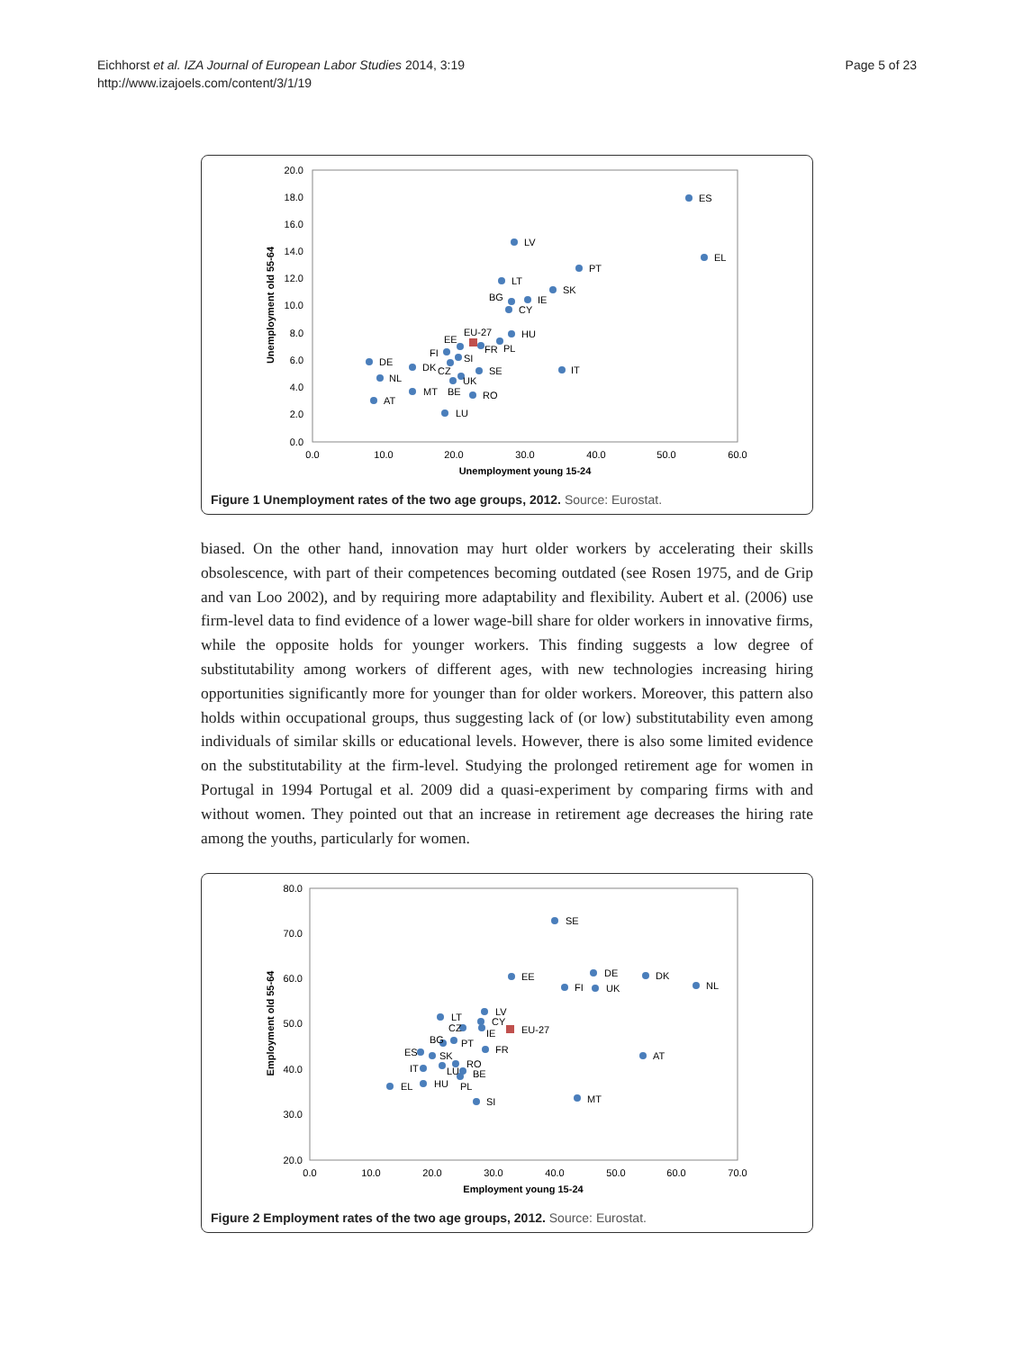Eichhorst et al. IZA Journal of European Labor Studies 2014, 3:19
http://www.izajoels.com/content/3/1/19
Page 5 of 23
20.0
18.0
16.0
14.0
12.0
10.0
8.0
6.0
4.0
2.0
0.0
0.0
10.0
20.0
30.0
40.0
50.0
60.0
Unemployment young 15-24
Unemployment old 55-64
ES
LV
EL
PT
LT
SK
BG
IE
CY
EU-27
HU
EE
FR
PL
FI
SI
DE
DK
CZ
SE
IT
NL
UK
MT
BE
RO
AT
LU
Figure 1 Unemployment rates of the two age groups, 2012. Source: Eurostat.
biased. On the other hand, innovation may hurt older workers by accelerating their skills obsolescence, with part of their competences becoming outdated (see Rosen 1975, and de Grip and van Loo 2002), and by requiring more adaptability and flexibility. Aubert et al. (2006) use firm-level data to find evidence of a lower wage-bill share for older workers in innovative firms, while the opposite holds for younger workers. This finding suggests a low degree of substitutability among workers of different ages, with new technologies increasing hiring opportunities significantly more for younger than for older workers. Moreover, this pattern also holds within occupational groups, thus suggesting lack of (or low) substitutability even among individuals of similar skills or educational levels. However, there is also some limited evidence on the substitutability at the firm-level. Studying the prolonged retirement age for women in Portugal in 1994 Portugal et al. 2009 did a quasi-experiment by comparing firms with and without women. They pointed out that an increase in retirement age decreases the hiring rate among the youths, particularly for women.
80.0
70.0
60.0
50.0
40.0
30.0
20.0
0.0
10.0
20.0
30.0
40.0
50.0
60.0
70.0
Employment young 15-24
Employment old 55-64
SE
EE
DE
DK
FI
UK
NL
LV
LT
CY
CZ
IE
EU-27
BG
PT
FR
ES
SK
AT
RO
IT
LU
BE
EL
HU
PL
MT
SI
Figure 2 Employment rates of the two age groups, 2012. Source: Eurostat.